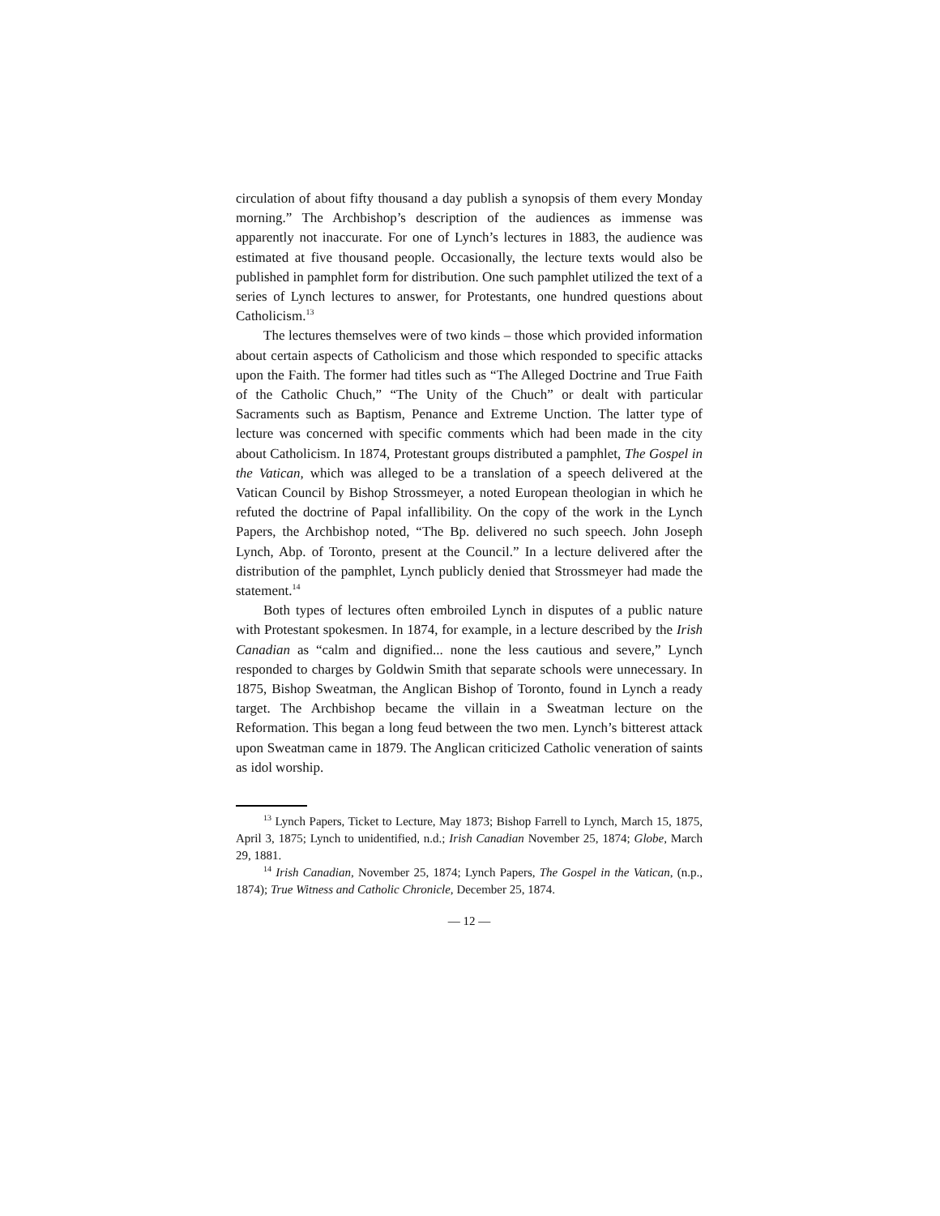circulation of about fifty thousand a day publish a synopsis of them every Monday morning.” The Archbishop’s description of the audiences as immense was apparently not inaccurate. For one of Lynch’s lectures in 1883, the audience was estimated at five thousand people. Occasionally, the lecture texts would also be published in pamphlet form for distribution. One such pamphlet utilized the text of a series of Lynch lectures to answer, for Protestants, one hundred questions about Catholicism.<sup>13</sup>
The lectures themselves were of two kinds – those which provided information about certain aspects of Catholicism and those which responded to specific attacks upon the Faith. The former had titles such as “The Alleged Doctrine and True Faith of the Catholic Chuch,” “The Unity of the Chuch” or dealt with particular Sacraments such as Baptism, Penance and Extreme Unction. The latter type of lecture was concerned with specific comments which had been made in the city about Catholicism. In 1874, Protestant groups distributed a pamphlet, The Gospel in the Vatican, which was alleged to be a translation of a speech delivered at the Vatican Council by Bishop Strossmeyer, a noted European theologian in which he refuted the doctrine of Papal infallibility. On the copy of the work in the Lynch Papers, the Archbishop noted, “The Bp. delivered no such speech. John Joseph Lynch, Abp. of Toronto, present at the Council.” In a lecture delivered after the distribution of the pamphlet, Lynch publicly denied that Strossmeyer had made the statement.<sup>14</sup>
Both types of lectures often embroiled Lynch in disputes of a public nature with Protestant spokesmen. In 1874, for example, in a lecture described by the Irish Canadian as “calm and dignified... none the less cautious and severe,” Lynch responded to charges by Goldwin Smith that separate schools were unnecessary. In 1875, Bishop Sweatman, the Anglican Bishop of Toronto, found in Lynch a ready target. The Archbishop became the villain in a Sweatman lecture on the Reformation. This began a long feud between the two men. Lynch’s bitterest attack upon Sweatman came in 1879. The Anglican criticized Catholic veneration of saints as idol worship.
<sup>13</sup> Lynch Papers, Ticket to Lecture, May 1873; Bishop Farrell to Lynch, March 15, 1875, April 3, 1875; Lynch to unidentified, n.d.; Irish Canadian November 25, 1874; Globe, March 29, 1881.
<sup>14</sup> Irish Canadian, November 25, 1874; Lynch Papers, The Gospel in the Vatican, (n.p., 1874); True Witness and Catholic Chronicle, December 25, 1874.
— 12 —